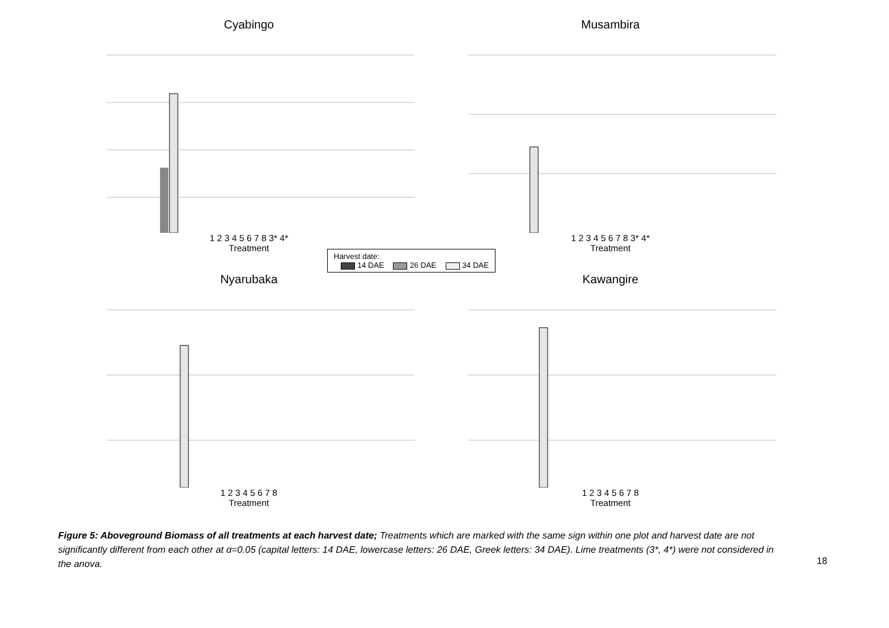Cyabingo
1 2 3 4 5 6 7 8 3* 4*
Treatment
Musambira
1 2 3 4 5 6 7 8 3* 4*
Treatment
Nyarubaka
1 2 3 4 5 6 7 8
Treatment
Kawangire
1 2 3 4 5 6 7 8
Treatment
Harvest date:
14 DAE 26 DAE 34 DAE
Figure 5: Aboveground Biomass of all treatments at each harvest date; Treatments which are marked with the same sign within one plot and harvest date are not significantly different from each other at α=0.05 (capital letters: 14 DAE, lowercase letters: 26 DAE, Greek letters: 34 DAE). Lime treatments (3*, 4*) were not considered in the anova.
18